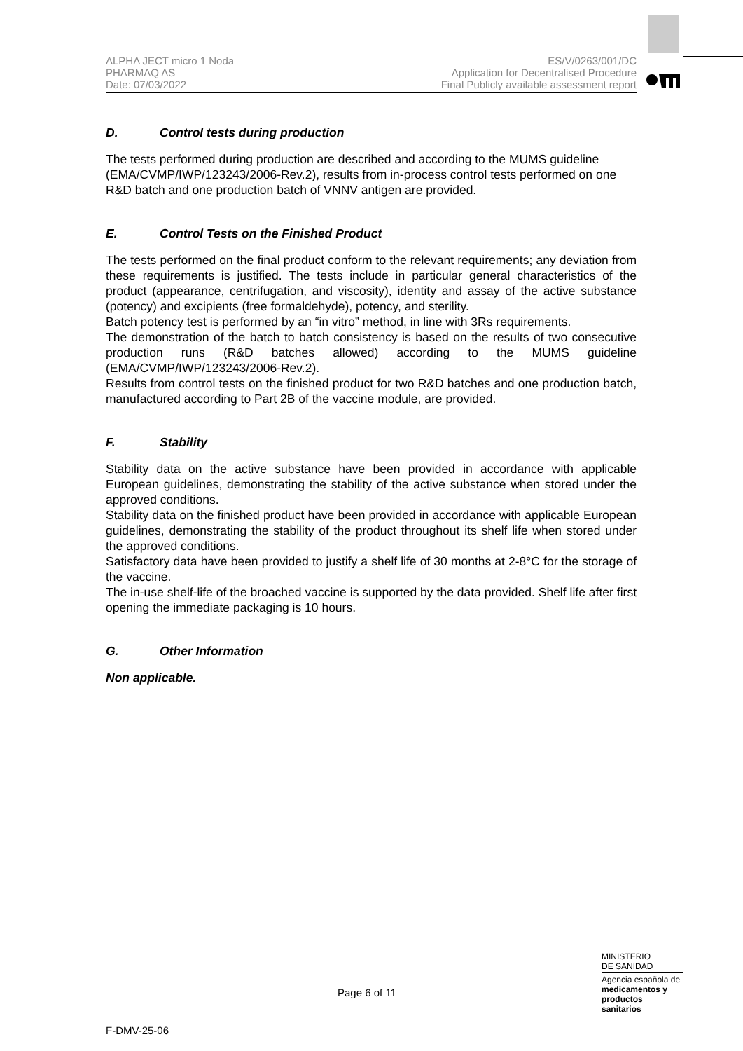ALPHA JECT micro 1 Noda
PHARMAQ AS
Date: 07/03/2022
ES/V/0263/001/DC
Application for Decentralised Procedure
Final Publicly available assessment report
D. Control tests during production
The tests performed during production are described and according to the MUMS guideline (EMA/CVMP/IWP/123243/2006-Rev.2), results from in-process control tests performed on one R&D batch and one production batch of VNNV antigen are provided.
E. Control Tests on the Finished Product
The tests performed on the final product conform to the relevant requirements; any deviation from these requirements is justified. The tests include in particular general characteristics of the product (appearance, centrifugation, and viscosity), identity and assay of the active substance (potency) and excipients (free formaldehyde), potency, and sterility.
Batch potency test is performed by an “in vitro” method, in line with 3Rs requirements.
The demonstration of the batch to batch consistency is based on the results of two consecutive production runs (R&D batches allowed) according to the MUMS guideline (EMA/CVMP/IWP/123243/2006-Rev.2).
Results from control tests on the finished product for two R&D batches and one production batch, manufactured according to Part 2B of the vaccine module, are provided.
F. Stability
Stability data on the active substance have been provided in accordance with applicable European guidelines, demonstrating the stability of the active substance when stored under the approved conditions.
Stability data on the finished product have been provided in accordance with applicable European guidelines, demonstrating the stability of the product throughout its shelf life when stored under the approved conditions.
Satisfactory data have been provided to justify a shelf life of 30 months at 2-8°C for the storage of the vaccine.
The in-use shelf-life of the broached vaccine is supported by the data provided. Shelf life after first opening the immediate packaging is 10 hours.
G. Other Information
Non applicable.
MINISTERIO
DE SANIDAD
Agencia española de
medicamentos y
productos sanitarios
Page 6 of 11
F-DMV-25-06